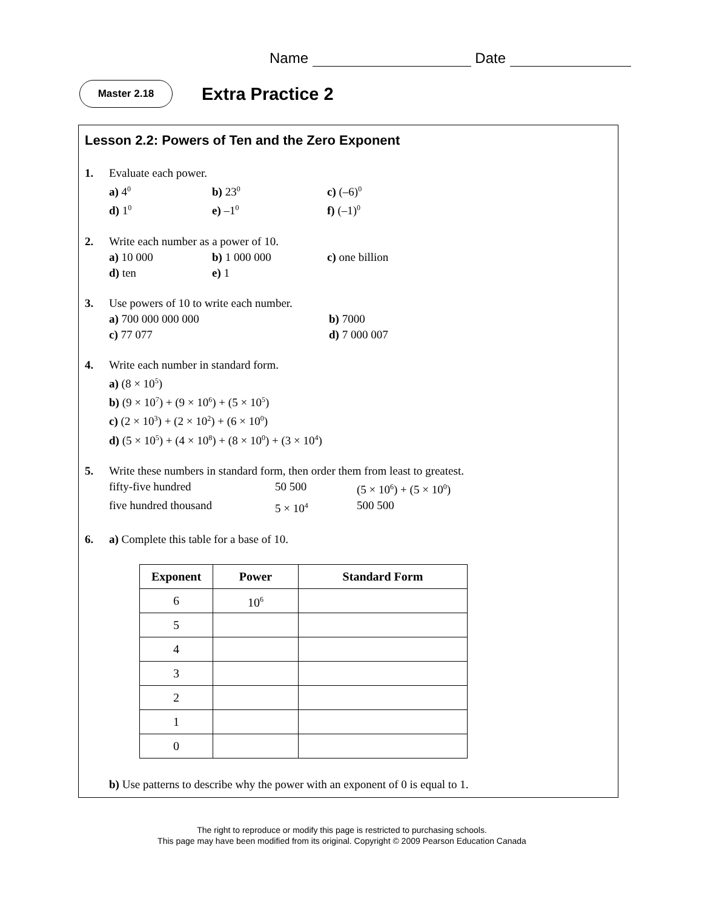Name Date
Master 2.18
Extra Practice 2
Lesson 2.2: Powers of Ten and the Zero Exponent
1.
Evaluate each power.
a) 4<sup>0</sup> b) 23<sup>0</sup> c) (–6)<sup>0</sup> d) 1<sup>0</sup> e) –1<sup>0</sup> f) (–1)<sup>0</sup>
2.
Write each number as a power of 10.
a) 10 000 b) 1 000 000 c) one billion d) ten e) 1
3.
Use powers of 10 to write each number.
a) 700 000 000 000 b) 7000 c) 77 077 d) 7 000 007
4.
Write each number in standard form.
a) (8 × 10<sup>5</sup>)
b) (9 × 10<sup>7</sup>) + (9 × 10<sup>6</sup>) + (5 × 10<sup>5</sup>)
c) (2 × 10<sup>3</sup>) + (2 × 10<sup>2</sup>) + (6 × 10<sup>0</sup>)
d) (5 × 10<sup>5</sup>) + (4 × 10<sup>8</sup>) + (8 × 10<sup>0</sup>) + (3 × 10<sup>4</sup>)
5.
Write these numbers in standard form, then order them from least to greatest.
fifty-five hundred 50 500 (5 × 10<sup>6</sup>) + (5 × 10<sup>0</sup>) five hundred thousand 5 × 10<sup>4</sup> 500 500
6.
a) Complete this table for a base of 10.
| Exponent | Power | Standard Form |
| --- | --- | --- |
| 6 | 10<sup>6</sup> | |
| 5 | | |
| 4 | | |
| 3 | | |
| 2 | | |
| 1 | | |
| 0 | | |
b) Use patterns to describe why the power with an exponent of 0 is equal to 1.
The right to reproduce or modify this page is restricted to purchasing schools.
This page may have been modified from its original. Copyright © 2009 Pearson Education Canada